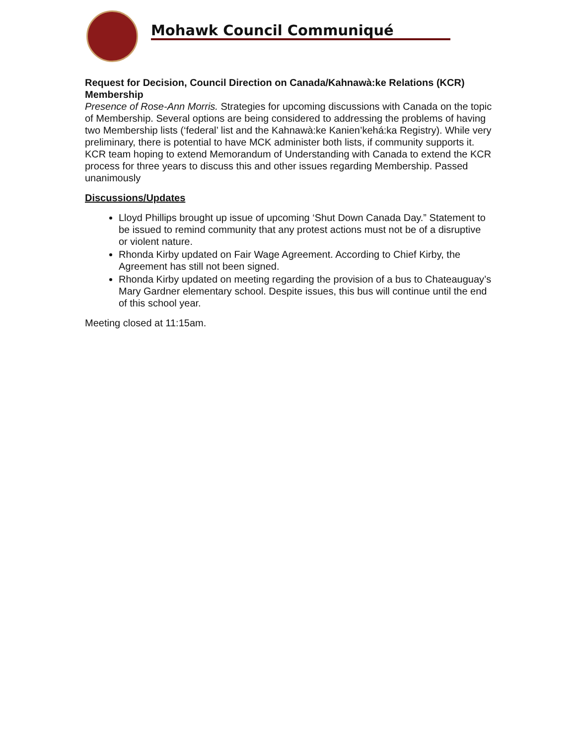Mohawk Council Communiqué
Request for Decision, Council Direction on Canada/Kahnawà:ke Relations (KCR) Membership
Presence of Rose-Ann Morris. Strategies for upcoming discussions with Canada on the topic of Membership. Several options are being considered to addressing the problems of having two Membership lists (‘federal’ list and the Kahnawà:ke Kanien’kehá:ka Registry). While very preliminary, there is potential to have MCK administer both lists, if community supports it. KCR team hoping to extend Memorandum of Understanding with Canada to extend the KCR process for three years to discuss this and other issues regarding Membership. Passed unanimously
Discussions/Updates
Lloyd Phillips brought up issue of upcoming ‘Shut Down Canada Day.” Statement to be issued to remind community that any protest actions must not be of a disruptive or violent nature.
Rhonda Kirby updated on Fair Wage Agreement. According to Chief Kirby, the Agreement has still not been signed.
Rhonda Kirby updated on meeting regarding the provision of a bus to Chateauguay’s Mary Gardner elementary school. Despite issues, this bus will continue until the end of this school year.
Meeting closed at 11:15am.